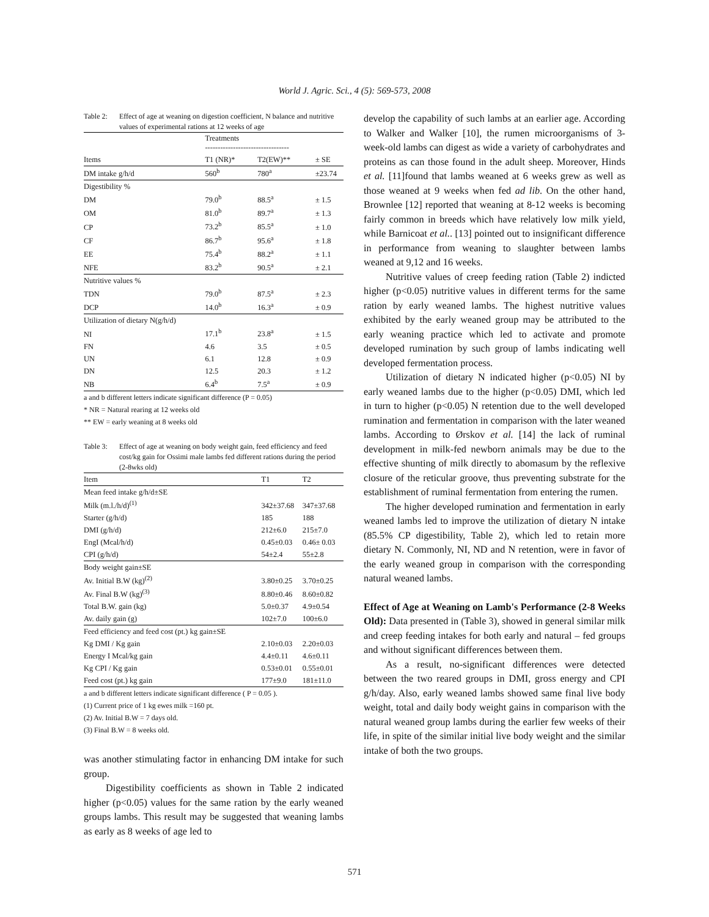World J. Agric. Sci., 4 (5): 569-573, 2008
Table 2: Effect of age at weaning on digestion coefficient, N balance and nutritive values of experimental rations at 12 weeks of age
| | Treatments --------------------------------- | | |
| Items | T1 (NR)* | T2(EW)** | ± SE |
| DM intake g/h/d | 560<sup>b</sup> | 780<sup>a</sup> | ±23.74 |
| Digestibility % | | | |
| DM | 79.0<sup>b</sup> | 88.5<sup>a</sup> | ± 1.5 |
| OM | 81.0<sup>b</sup> | 89.7<sup>a</sup> | ± 1.3 |
| CP | 73.2<sup>b</sup> | 85.5<sup>a</sup> | ± 1.0 |
| CF | 86.7<sup>b</sup> | 95.6<sup>a</sup> | ± 1.8 |
| EE | 75.4<sup>b</sup> | 88.2<sup>a</sup> | ± 1.1 |
| NFE | 83.2<sup>b</sup> | 90.5<sup>a</sup> | ± 2.1 |
| Nutritive values % | | | |
| TDN | 79.0<sup>b</sup> | 87.5<sup>a</sup> | ± 2.3 |
| DCP | 14.0<sup>b</sup> | 16.3<sup>a</sup> | ± 0.9 |
| Utilization of dietary N(g/h/d) | | | |
| NI | 17.1<sup>b</sup> | 23.8<sup>a</sup> | ± 1.5 |
| FN | 4.6 | 3.5 | ± 0.5 |
| UN | 6.1 | 12.8 | ± 0.9 |
| DN | 12.5 | 20.3 | ± 1.2 |
| NB | 6.4<sup>b</sup> | 7.5<sup>a</sup> | ± 0.9 |
a and b different letters indicate significant difference (P = 0.05)
* NR = Natural rearing at 12 weeks old
** EW = early weaning at 8 weeks old
Table 3: Effect of age at weaning on body weight gain, feed efficiency and feed cost/kg gain for Ossimi male lambs fed different rations during the period (2-8wks old)
| Item | T1 | T2 |
| --- | --- | --- |
| Mean feed intake g/h/d±SE | | |
| Milk (m.l./h/d)<sup>(1)</sup> | 342±37.68 | 347±37.68 |
| Starter (g/h/d) | 185 | 188 |
| DMI (g/h/d) | 212±6.0 | 215±7.0 |
| EngI (Mcal/h/d) | 0.45±0.03 | 0.46± 0.03 |
| CPI (g/h/d) | 54±2.4 | 55±2.8 |
| Body weight gain±SE | | |
| Av. Initial B.W (kg)<sup>(2)</sup> | 3.80±0.25 | 3.70±0.25 |
| Av. Final B.W (kg)<sup>(3)</sup> | 8.80±0.46 | 8.60±0.82 |
| Total B.W. gain (kg) | 5.0±0.37 | 4.9±0.54 |
| Av. daily gain (g) | 102±7.0 | 100±6.0 |
| Feed efficiency and feed cost (pt.) kg gain±SE | | |
| Kg DMI / Kg gain | 2.10±0.03 | 2.20±0.03 |
| Energy I Mcal/kg gain | 4.4±0.11 | 4.6±0.11 |
| Kg CPI / Kg gain | 0.53±0.01 | 0.55±0.01 |
| Feed cost (pt.) kg gain | 177±9.0 | 181±11.0 |
a and b different letters indicate significant difference ( P = 0.05 ).
(1) Current price of 1 kg ewes milk =160 pt.
(2) Av. Initial B.W = 7 days old.
(3) Final B.W = 8 weeks old.
was another stimulating factor in enhancing DM intake for such group.
Digestibility coefficients as shown in Table 2 indicated higher (p<0.05) values for the same ration by the early weaned groups lambs. This result may be suggested that weaning lambs as early as 8 weeks of age led to
develop the capability of such lambs at an earlier age. According to Walker and Walker [10], the rumen microorganisms of 3-week-old lambs can digest as wide a variety of carbohydrates and proteins as can those found in the adult sheep. Moreover, Hinds et al. [11]found that lambs weaned at 6 weeks grew as well as those weaned at 9 weeks when fed ad lib. On the other hand, Brownlee [12] reported that weaning at 8-12 weeks is becoming fairly common in breeds which have relatively low milk yield, while Barnicoat et al.. [13] pointed out to insignificant difference in performance from weaning to slaughter between lambs weaned at 9,12 and 16 weeks.
Nutritive values of creep feeding ration (Table 2) indicted higher (p<0.05) nutritive values in different terms for the same ration by early weaned lambs. The highest nutritive values exhibited by the early weaned group may be attributed to the early weaning practice which led to activate and promote developed rumination by such group of lambs indicating well developed fermentation process.
Utilization of dietary N indicated higher (p<0.05) NI by early weaned lambs due to the higher (p<0.05) DMI, which led in turn to higher (p<0.05) N retention due to the well developed rumination and fermentation in comparison with the later weaned lambs. According to Ørskov et al. [14] the lack of ruminal development in milk-fed newborn animals may be due to the effective shunting of milk directly to abomasum by the reflexive closure of the reticular groove, thus preventing substrate for the establishment of ruminal fermentation from entering the rumen.
The higher developed rumination and fermentation in early weaned lambs led to improve the utilization of dietary N intake (85.5% CP digestibility, Table 2), which led to retain more dietary N. Commonly, NI, ND and N retention, were in favor of the early weaned group in comparison with the corresponding natural weaned lambs.
Effect of Age at Weaning on Lamb's Performance (2-8 Weeks Old): Data presented in (Table 3), showed in general similar milk and creep feeding intakes for both early and natural – fed groups and without significant differences between them.
As a result, no-significant differences were detected between the two reared groups in DMI, gross energy and CPI g/h/day. Also, early weaned lambs showed same final live body weight, total and daily body weight gains in comparison with the natural weaned group lambs during the earlier few weeks of their life, in spite of the similar initial live body weight and the similar intake of both the two groups.
571